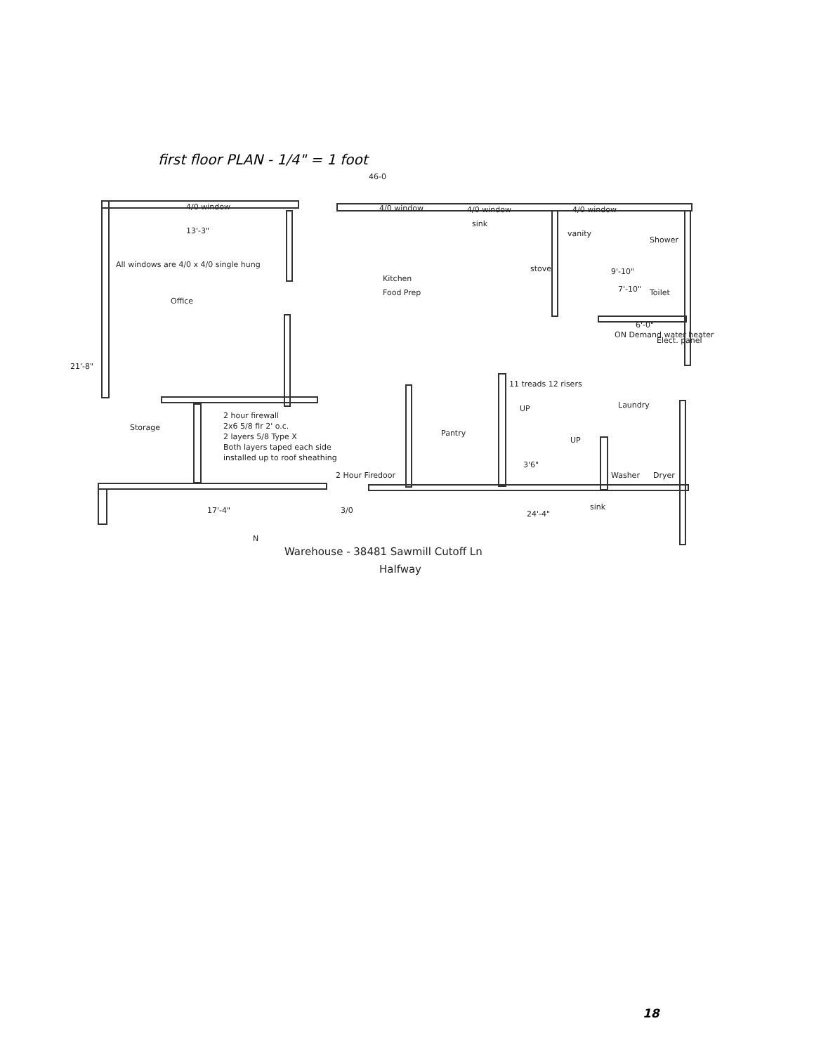first floor PLAN - 1/4" = 1 foot
13'-3"
All windows are 4/0 x 4/0 single hung
Office
Kitchen
Food Prep
sink
vanity
Shower
stove
9'-10"
7'-10"
Toilet
ON Demand water heater
6'-0"
Elect. panel
21'-8"
11 treads 12 risers
UP
Laundry
Storage
2 hour firewall
2x6 5/8 fir 2' o.c.
2 layers 5/8 Type X
Both layers taped each side
installed up to roof sheathing
Pantry
UP
3'6"
2 Hour Firedoor
Washer
Dryer
17'-4"
3/0
24'-4"
sink
46-0
N
Warehouse - 38481 Sawmill Cutoff Ln
Halfway
4/0 window
4/0 window
4/0 window
4/0 window
18